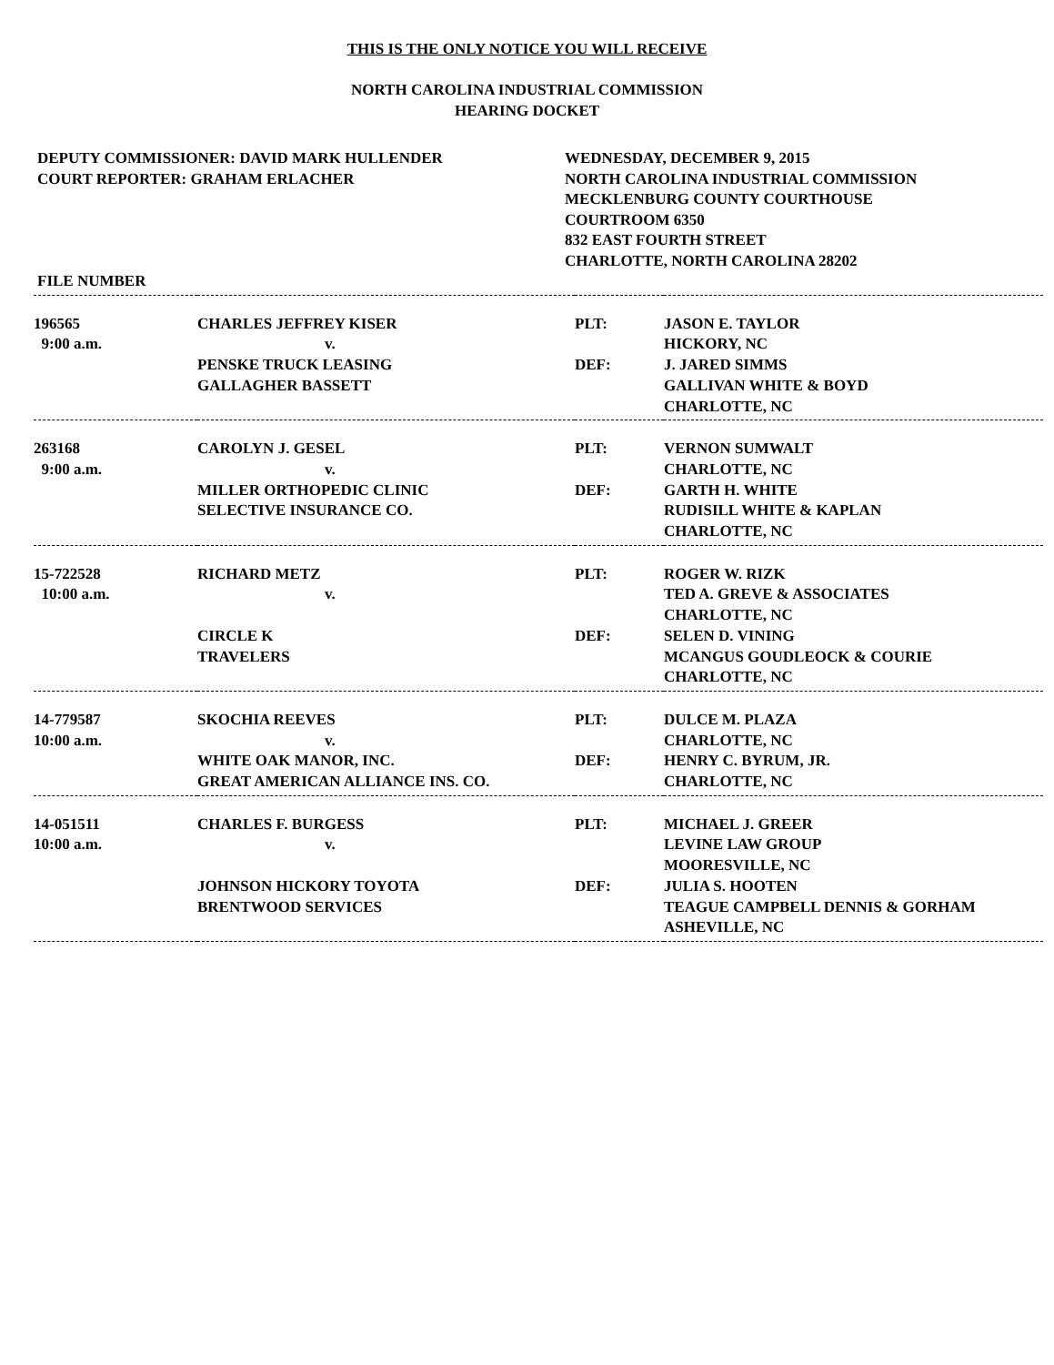THIS IS THE ONLY NOTICE YOU WILL RECEIVE
NORTH CAROLINA INDUSTRIAL COMMISSION
HEARING DOCKET
DEPUTY COMMISSIONER: DAVID MARK HULLENDER
COURT REPORTER: GRAHAM ERLACHER
WEDNESDAY, DECEMBER 9, 2015
NORTH CAROLINA INDUSTRIAL COMMISSION
MECKLENBURG COUNTY COURTHOUSE
COURTROOM 6350
832 EAST FOURTH STREET
CHARLOTTE, NORTH CAROLINA 28202
| FILE NUMBER | | | |
| 196565 | CHARLES JEFFREY KISER | PLT: | JASON E. TAYLOR |
| 9:00 a.m. | v. | | HICKORY, NC |
| | PENSKE TRUCK LEASING | DEF: | J. JARED SIMMS |
| | GALLAGHER BASSETT | | GALLIVAN WHITE & BOYD |
| | | | CHARLOTTE, NC |
| 263168 | CAROLYN J. GESEL | PLT: | VERNON SUMWALT |
| 9:00 a.m. | v. | | CHARLOTTE, NC |
| | MILLER ORTHOPEDIC CLINIC | DEF: | GARTH H. WHITE |
| | SELECTIVE INSURANCE CO. | | RUDISILL WHITE & KAPLAN |
| | | | CHARLOTTE, NC |
| 15-722528 | RICHARD METZ | PLT: | ROGER W. RIZK |
| 10:00 a.m. | v. | | TED A. GREVE & ASSOCIATES |
| | | | CHARLOTTE, NC |
| | CIRCLE K | DEF: | SELEN D. VINING |
| | TRAVELERS | | MCANGUS GOUDLEOCK & COURIE |
| | | | CHARLOTTE, NC |
| 14-779587 | SKOCHIA REEVES | PLT: | DULCE M. PLAZA |
| 10:00 a.m. | v. | | CHARLOTTE, NC |
| | WHITE OAK MANOR, INC. | DEF: | HENRY C. BYRUM, JR. |
| | GREAT AMERICAN ALLIANCE INS. CO. | | CHARLOTTE, NC |
| 14-051511 | CHARLES F. BURGESS | PLT: | MICHAEL J. GREER |
| 10:00 a.m. | v. | | LEVINE LAW GROUP |
| | | | MOORESVILLE, NC |
| | JOHNSON HICKORY TOYOTA | DEF: | JULIA S. HOOTEN |
| | BRENTWOOD SERVICES | | TEAGUE CAMPBELL DENNIS & GORHAM |
| | | | ASHEVILLE, NC |